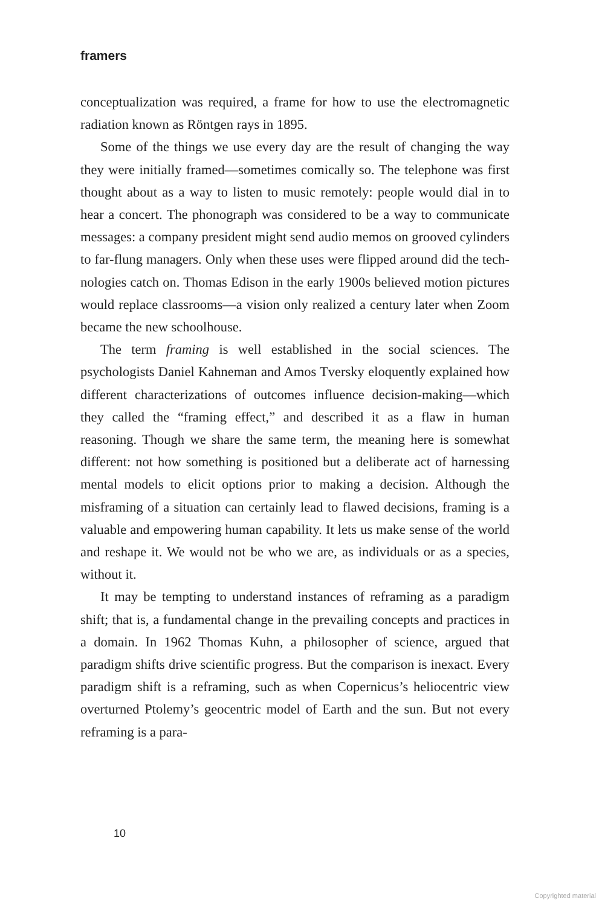framers
conceptualization was required, a frame for how to use the electro­magnetic radiation known as Röntgen rays in 1895.
Some of the things we use every day are the result of changing the way they were initially framed—sometimes comically so. The telephone was first thought about as a way to listen to music re­motely: people would dial in to hear a concert. The phonograph was considered to be a way to communicate messages: a company presi­dent might send audio memos on grooved cylinders to far-flung managers. Only when these uses were flipped around did the tech­nologies catch on. Thomas Edison in the early 1900s believed mo­tion pictures would replace classrooms—a vision only realized a century later when Zoom became the new schoolhouse.
The term framing is well established in the social sciences. The psychologists Daniel Kahneman and Amos Tversky eloquently ex­plained how different characterizations of outcomes influence decision-making—which they called the “framing effect,” and de­scribed it as a flaw in human reasoning. Though we share the same term, the meaning here is somewhat different: not how something is positioned but a deliberate act of harnessing mental models to elicit options prior to making a decision. Although the misframing of a situation can certainly lead to flawed decisions, framing is a valuable and empowering human capability. It lets us make sense of the world and reshape it. We would not be who we are, as individu­als or as a species, without it.
It may be tempting to understand instances of reframing as a par­adigm shift; that is, a fundamental change in the prevailing concepts and practices in a domain. In 1962 Thomas Kuhn, a philosopher of science, argued that paradigm shifts drive scientific progress. But the comparison is inexact. Every paradigm shift is a reframing, such as when Copernicus’s heliocentric view overturned Ptolemy’s geocen­tric model of Earth and the sun. But not every reframing is a para-
10
Copyrighted material